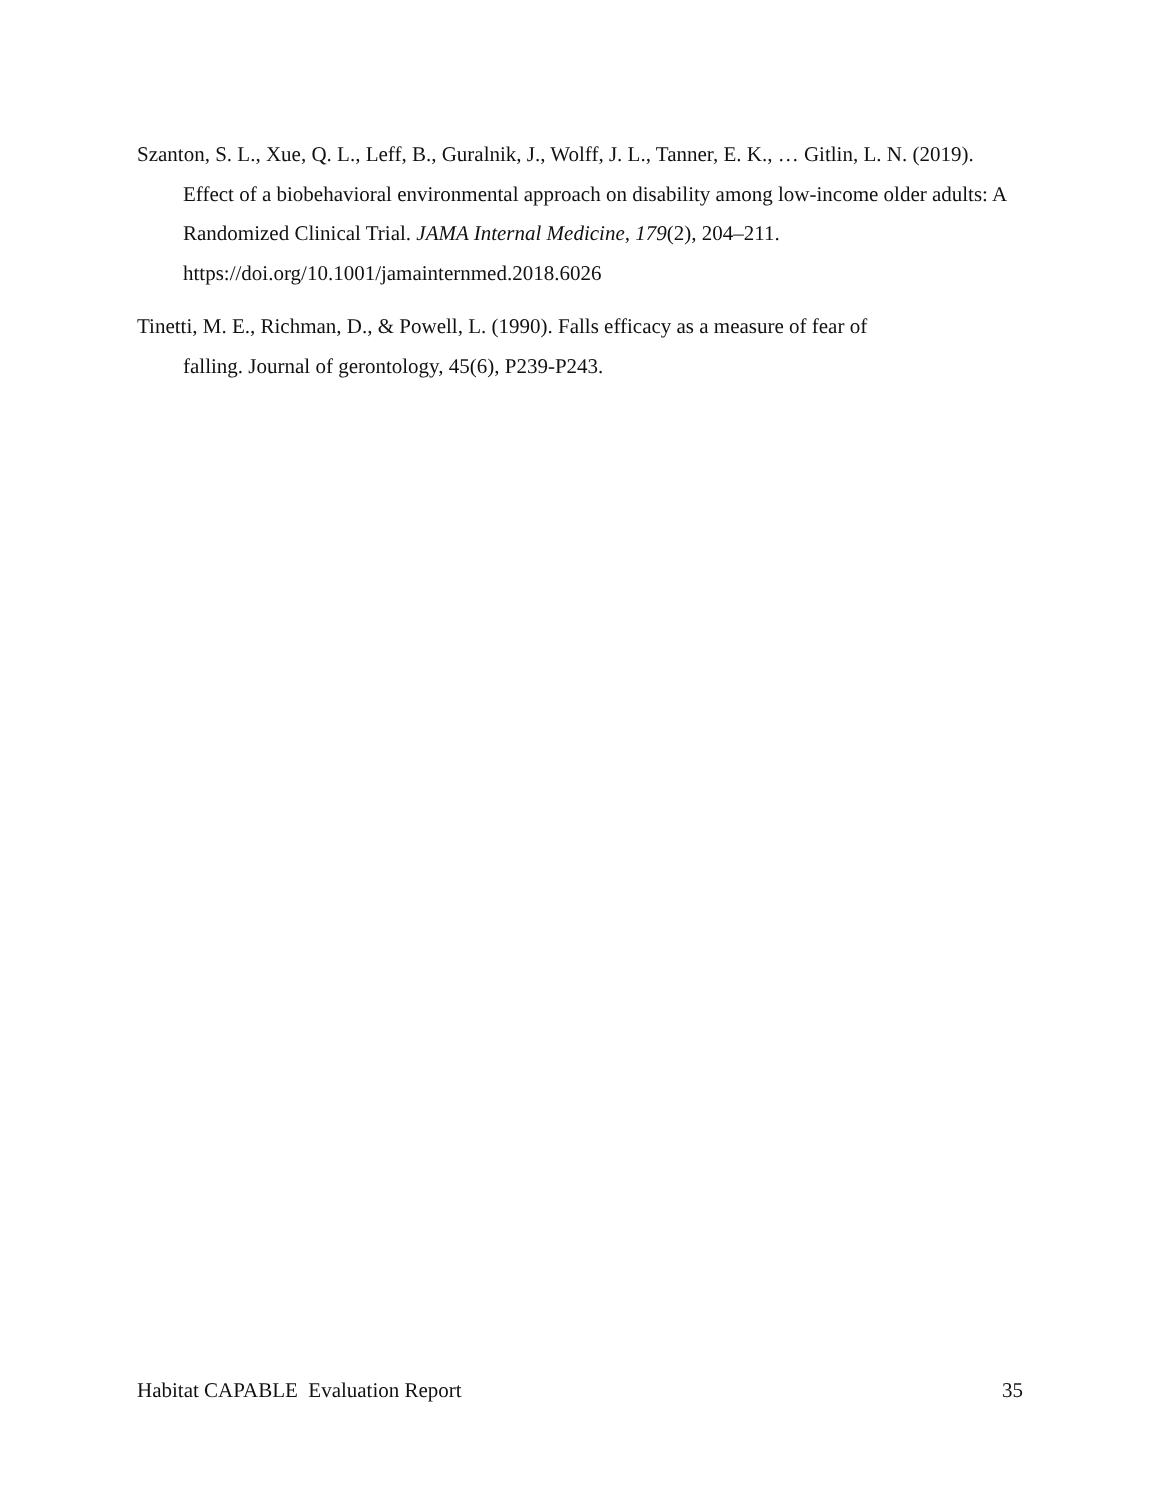Szanton, S. L., Xue, Q. L., Leff, B., Guralnik, J., Wolff, J. L., Tanner, E. K., … Gitlin, L. N. (2019). Effect of a biobehavioral environmental approach on disability among low-income older adults: A Randomized Clinical Trial. JAMA Internal Medicine, 179(2), 204–211. https://doi.org/10.1001/jamainternmed.2018.6026
Tinetti, M. E., Richman, D., & Powell, L. (1990). Falls efficacy as a measure of fear of
falling. Journal of gerontology, 45(6), P239-P243.
Habitat CAPABLE Evaluation Report 35